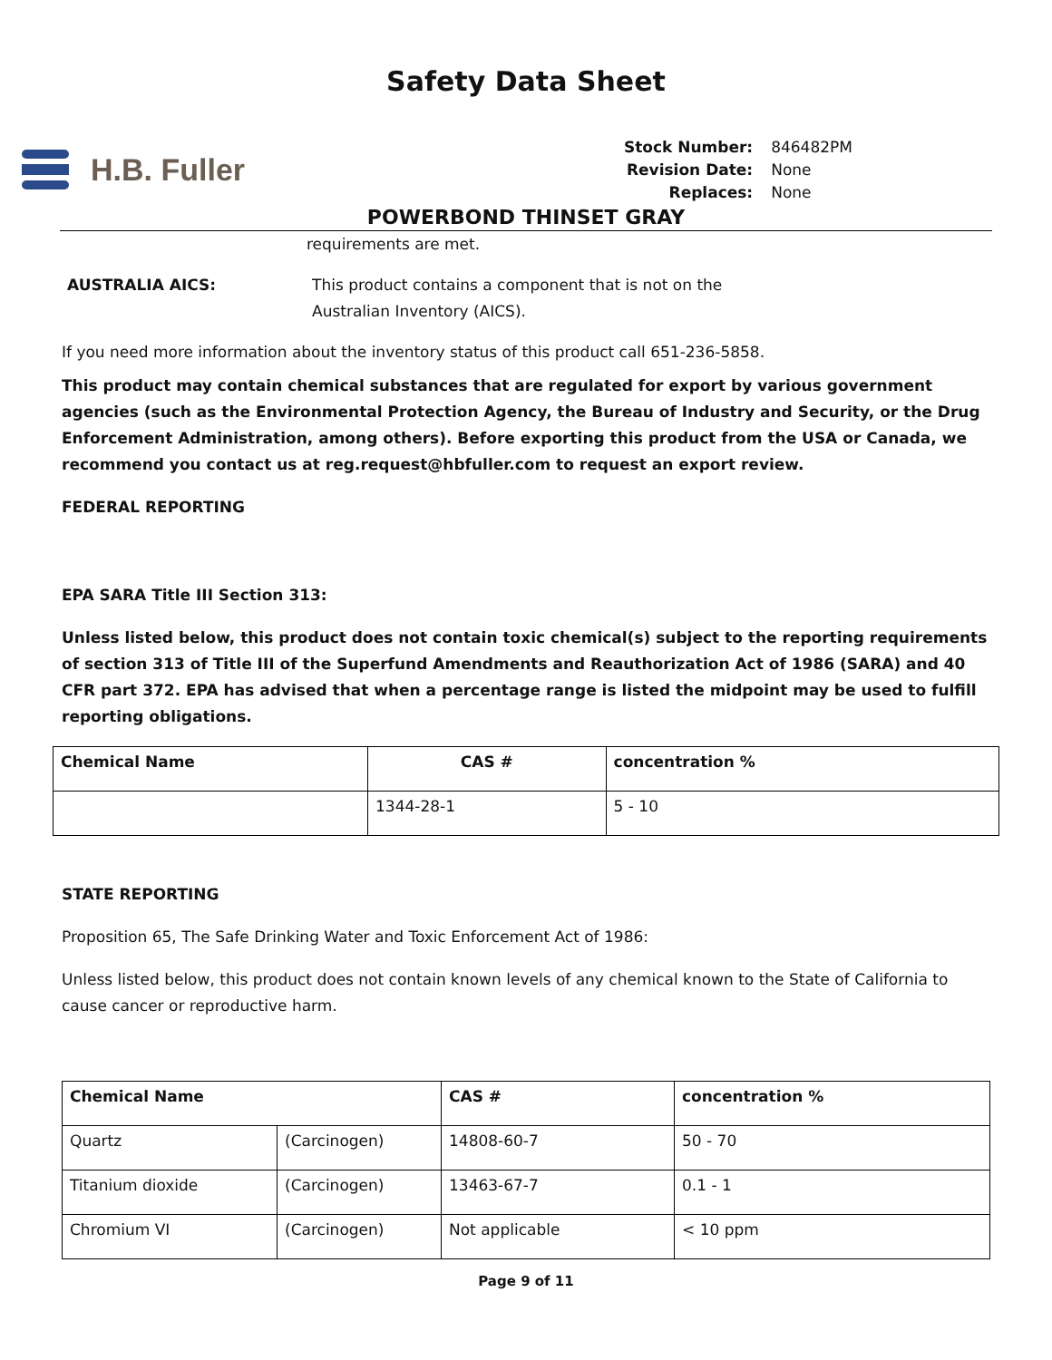Safety Data Sheet
H.B. Fuller
Stock Number: 846482PM Revision Date: None Replaces: None
POWERBOND THINSET GRAY
requirements are met.
AUSTRALIA AICS: This product contains a component that is not on the
Australian Inventory (AICS).
If you need more information about the inventory status of this product call 651-236-5858.
This product may contain chemical substances that are regulated for export by various government agencies (such as the Environmental Protection Agency, the Bureau of Industry and Security, or the Drug Enforcement Administration, among others). Before exporting this product from the USA or Canada, we recommend you contact us at reg.request@hbfuller.com to request an export review.
FEDERAL REPORTING
EPA SARA Title III Section 313:
Unless listed below, this product does not contain toxic chemical(s) subject to the reporting requirements of section 313 of Title III of the Superfund Amendments and Reauthorization Act of 1986 (SARA) and 40 CFR part 372. EPA has advised that when a percentage range is listed the midpoint may be used to fulfill reporting obligations.
| Chemical Name | CAS # | concentration % |
| --- | --- | --- |
| | 1344-28-1 | 5 - 10 |
STATE REPORTING
Proposition 65, The Safe Drinking Water and Toxic Enforcement Act of 1986:
Unless listed below, this product does not contain known levels of any chemical known to the State of California to cause cancer or reproductive harm.
| Chemical Name | | CAS # | concentration % |
| --- | --- | --- | --- |
| Quartz | (Carcinogen) | 14808-60-7 | 50 - 70 |
| Titanium dioxide | (Carcinogen) | 13463-67-7 | 0.1 - 1 |
| Chromium VI | (Carcinogen) | Not applicable | < 10 ppm |
Page 9 of 11